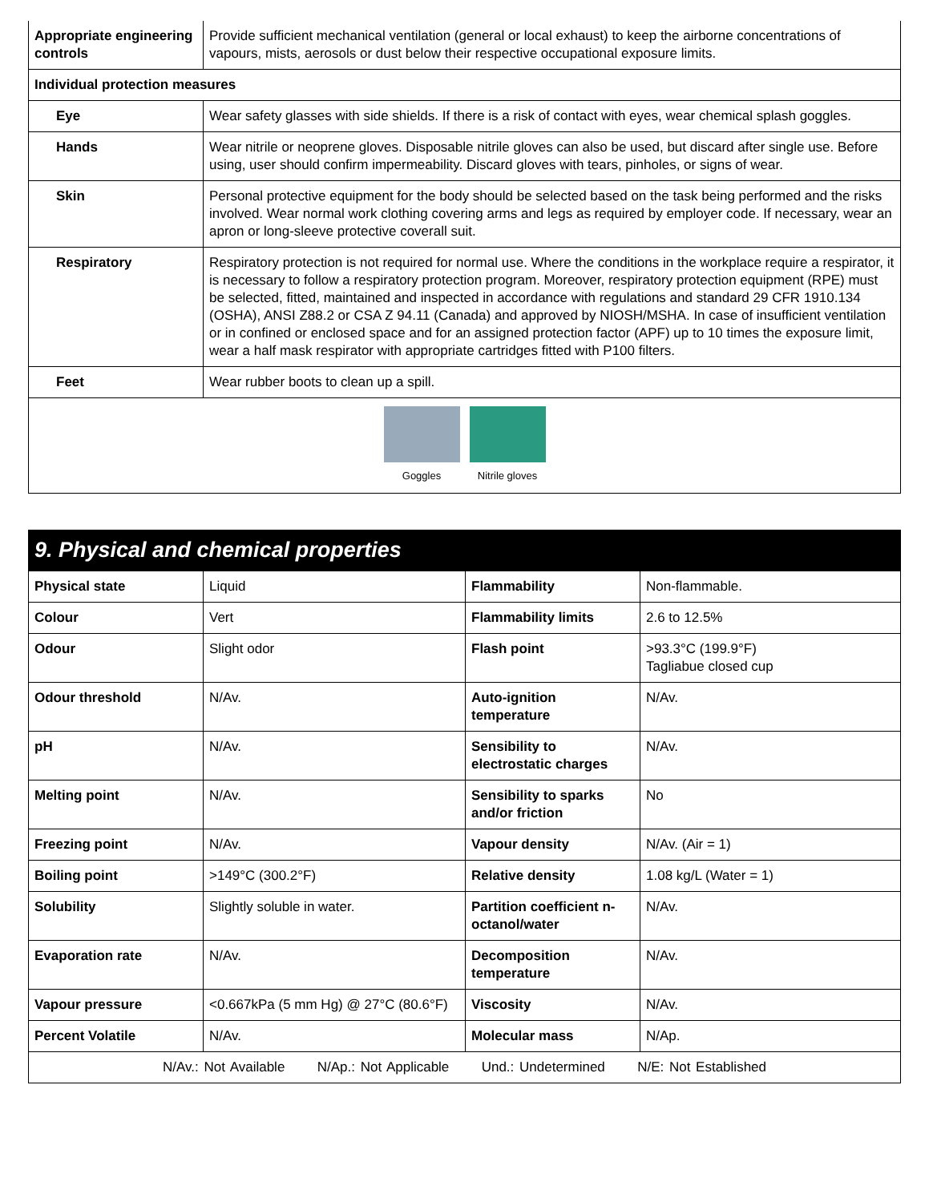| Appropriate engineering controls | Provide sufficient mechanical ventilation (general or local exhaust) to keep the airborne concentrations of vapours, mists, aerosols or dust below their respective occupational exposure limits. |
| Individual protection measures | |
| Eye | Wear safety glasses with side shields. If there is a risk of contact with eyes, wear chemical splash goggles. |
| Hands | Wear nitrile or neoprene gloves. Disposable nitrile gloves can also be used, but discard after single use. Before using, user should confirm impermeability. Discard gloves with tears, pinholes, or signs of wear. |
| Skin | Personal protective equipment for the body should be selected based on the task being performed and the risks involved. Wear normal work clothing covering arms and legs as required by employer code. If necessary, wear an apron or long-sleeve protective coverall suit. |
| Respiratory | Respiratory protection is not required for normal use. Where the conditions in the workplace require a respirator, it is necessary to follow a respiratory protection program. Moreover, respiratory protection equipment (RPE) must be selected, fitted, maintained and inspected in accordance with regulations and standard 29 CFR 1910.134 (OSHA), ANSI Z88.2 or CSA Z 94.11 (Canada) and approved by NIOSH/MSHA. In case of insufficient ventilation or in confined or enclosed space and for an assigned protection factor (APF) up to 10 times the exposure limit, wear a half mask respirator with appropriate cartridges fitted with P100 filters. |
| Feet | Wear rubber boots to clean up a spill. |
| Goggles Nitrile gloves | |
9. Physical and chemical properties
| Physical state | Liquid | Flammability | Non-flammable. |
| Colour | Vert | Flammability limits | 2.6 to 12.5% |
| Odour | Slight odor | Flash point | >93.3°C (199.9°F) Tagliabue closed cup |
| Odour threshold | N/Av. | Auto-ignition temperature | N/Av. |
| pH | N/Av. | Sensibility to electrostatic charges | N/Av. |
| Melting point | N/Av. | Sensibility to sparks and/or friction | No |
| Freezing point | N/Av. | Vapour density | N/Av. (Air = 1) |
| Boiling point | >149°C (300.2°F) | Relative density | 1.08 kg/L (Water = 1) |
| Solubility | Slightly soluble in water. | Partition coefficient n-octanol/water | N/Av. |
| Evaporation rate | N/Av. | Decomposition temperature | N/Av. |
| Vapour pressure | <0.667kPa (5 mm Hg) @ 27°C (80.6°F) | Viscosity | N/Av. |
| Percent Volatile | N/Av. | Molecular mass | N/Ap. |
| N/Av.: Not Available N/Ap.: Not Applicable Und.: Undetermined N/E: Not Established | | | |